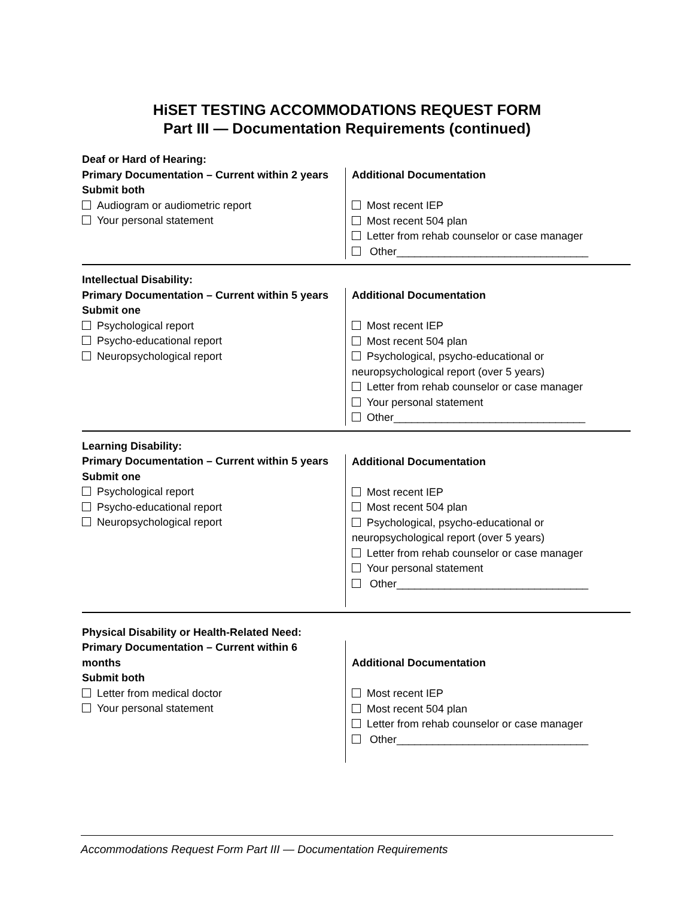HiSET TESTING ACCOMMODATIONS REQUEST FORM
Part III — Documentation Requirements (continued)
Deaf or Hard of Hearing:
Primary Documentation – Current within 2 years
Submit both
Audiogram or audiometric report
Your personal statement
Additional Documentation
Most recent IEP
Most recent 504 plan
Letter from rehab counselor or case manager
Other________________________________
Intellectual Disability:
Primary Documentation – Current within 5 years
Submit one
Psychological report
Psycho-educational report
Neuropsychological report
Additional Documentation
Most recent IEP
Most recent 504 plan
Psychological, psycho-educational or
neuropsychological report (over 5 years)
Letter from rehab counselor or case manager
Your personal statement
Other________________________________
Learning Disability:
Primary Documentation – Current within 5 years
Submit one
Psychological report
Psycho-educational report
Neuropsychological report
Additional Documentation
Most recent IEP
Most recent 504 plan
Psychological, psycho-educational or
neuropsychological report (over 5 years)
Letter from rehab counselor or case manager
Your personal statement
Other________________________________
Physical Disability or Health-Related Need:
Primary Documentation – Current within 6
months
Submit both
Letter from medical doctor
Your personal statement
Additional Documentation
Most recent IEP
Most recent 504 plan
Letter from rehab counselor or case manager
Other________________________________
Accommodations Request Form Part III — Documentation Requirements